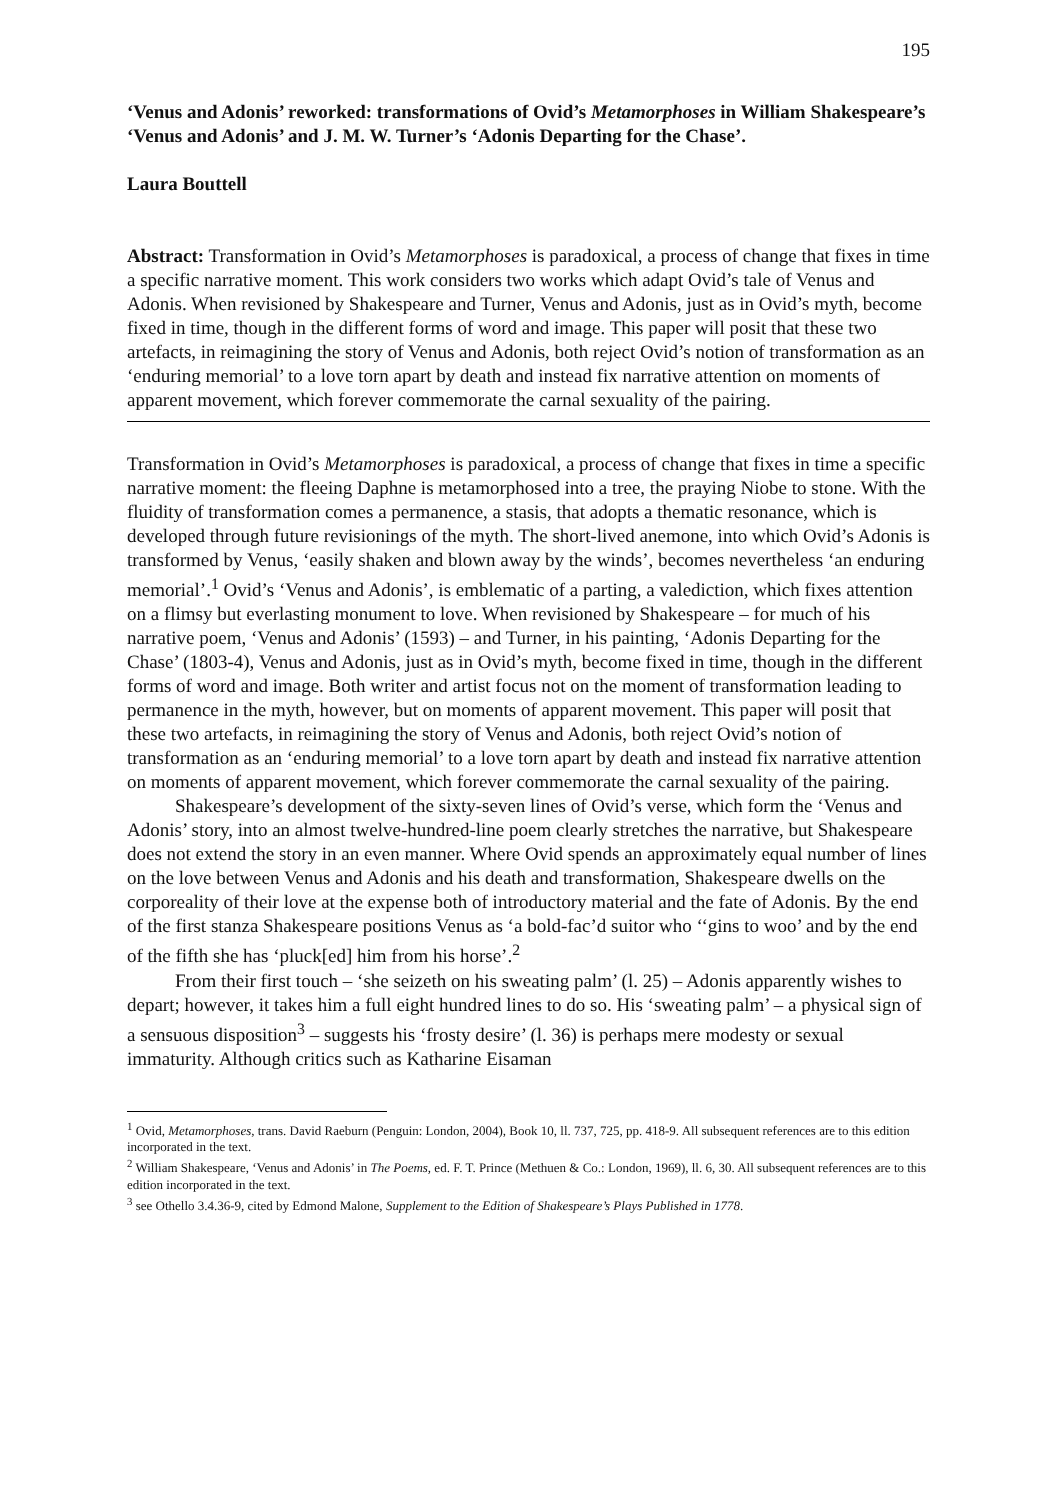195
‘Venus and Adonis’ reworked: transformations of Ovid’s Metamorphoses in William Shakespeare’s ‘Venus and Adonis’ and J. M. W. Turner’s ‘Adonis Departing for the Chase’.
Laura Bouttell
Abstract: Transformation in Ovid’s Metamorphoses is paradoxical, a process of change that fixes in time a specific narrative moment. This work considers two works which adapt Ovid’s tale of Venus and Adonis. When revisioned by Shakespeare and Turner, Venus and Adonis, just as in Ovid’s myth, become fixed in time, though in the different forms of word and image. This paper will posit that these two artefacts, in reimagining the story of Venus and Adonis, both reject Ovid’s notion of transformation as an ‘enduring memorial’ to a love torn apart by death and instead fix narrative attention on moments of apparent movement, which forever commemorate the carnal sexuality of the pairing.
Transformation in Ovid’s Metamorphoses is paradoxical, a process of change that fixes in time a specific narrative moment: the fleeing Daphne is metamorphosed into a tree, the praying Niobe to stone. With the fluidity of transformation comes a permanence, a stasis, that adopts a thematic resonance, which is developed through future revisionings of the myth. The short-lived anemone, into which Ovid’s Adonis is transformed by Venus, ‘easily shaken and blown away by the winds’, becomes nevertheless ‘an enduring memorial’.<sup>1</sup> Ovid’s ‘Venus and Adonis’, is emblematic of a parting, a valediction, which fixes attention on a flimsy but everlasting monument to love. When revisioned by Shakespeare – for much of his narrative poem, ‘Venus and Adonis’ (1593) – and Turner, in his painting, ‘Adonis Departing for the Chase’ (1803-4), Venus and Adonis, just as in Ovid’s myth, become fixed in time, though in the different forms of word and image. Both writer and artist focus not on the moment of transformation leading to permanence in the myth, however, but on moments of apparent movement. This paper will posit that these two artefacts, in reimagining the story of Venus and Adonis, both reject Ovid’s notion of transformation as an ‘enduring memorial’ to a love torn apart by death and instead fix narrative attention on moments of apparent movement, which forever commemorate the carnal sexuality of the pairing.
Shakespeare’s development of the sixty-seven lines of Ovid’s verse, which form the ‘Venus and Adonis’ story, into an almost twelve-hundred-line poem clearly stretches the narrative, but Shakespeare does not extend the story in an even manner. Where Ovid spends an approximately equal number of lines on the love between Venus and Adonis and his death and transformation, Shakespeare dwells on the corporeality of their love at the expense both of introductory material and the fate of Adonis. By the end of the first stanza Shakespeare positions Venus as ‘a bold-fac’d suitor who ‘‘gins to woo’ and by the end of the fifth she has ‘pluck[ed] him from his horse’.<sup>2</sup>
From their first touch – ‘she seizeth on his sweating palm’ (l. 25) – Adonis apparently wishes to depart; however, it takes him a full eight hundred lines to do so. His ‘sweating palm’ – a physical sign of a sensuous disposition<sup>3</sup> – suggests his ‘frosty desire’ (l. 36) is perhaps mere modesty or sexual immaturity. Although critics such as Katharine Eisaman
<sup>1</sup> Ovid, Metamorphoses, trans. David Raeburn (Penguin: London, 2004), Book 10, ll. 737, 725, pp. 418-9. All subsequent references are to this edition incorporated in the text.
<sup>2</sup> William Shakespeare, ‘Venus and Adonis’ in The Poems, ed. F. T. Prince (Methuen & Co.: London, 1969), ll. 6, 30. All subsequent references are to this edition incorporated in the text.
<sup>3</sup> see Othello 3.4.36-9, cited by Edmond Malone, Supplement to the Edition of Shakespeare’s Plays Published in 1778.